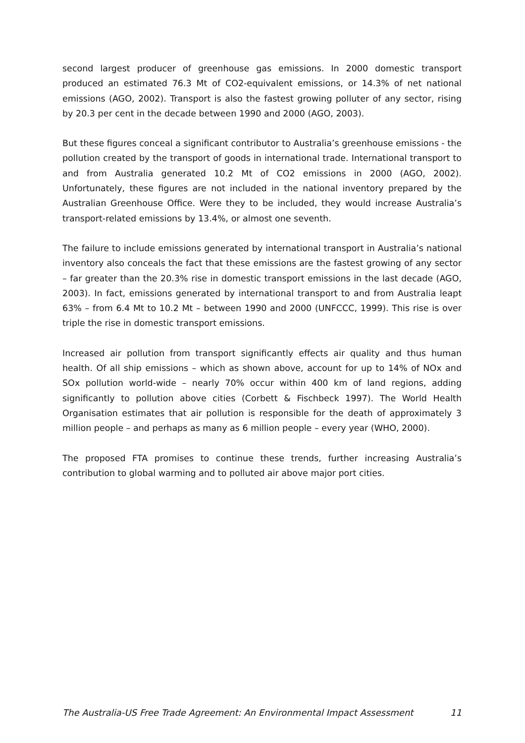second largest producer of greenhouse gas emissions. In 2000 domestic transport produced an estimated 76.3 Mt of CO2-equivalent emissions, or 14.3% of net national emissions (AGO, 2002). Transport is also the fastest growing polluter of any sector, rising by 20.3 per cent in the decade between 1990 and 2000 (AGO, 2003).
But these figures conceal a significant contributor to Australia’s greenhouse emissions - the pollution created by the transport of goods in international trade. International transport to and from Australia generated 10.2 Mt of CO2 emissions in 2000 (AGO, 2002). Unfortunately, these figures are not included in the national inventory prepared by the Australian Greenhouse Office. Were they to be included, they would increase Australia’s transport-related emissions by 13.4%, or almost one seventh.
The failure to include emissions generated by international transport in Australia’s national inventory also conceals the fact that these emissions are the fastest growing of any sector – far greater than the 20.3% rise in domestic transport emissions in the last decade (AGO, 2003). In fact, emissions generated by international transport to and from Australia leapt 63% – from 6.4 Mt to 10.2 Mt – between 1990 and 2000 (UNFCCC, 1999). This rise is over triple the rise in domestic transport emissions.
Increased air pollution from transport significantly effects air quality and thus human health. Of all ship emissions – which as shown above, account for up to 14% of NOx and SOx pollution world-wide – nearly 70% occur within 400 km of land regions, adding significantly to pollution above cities (Corbett & Fischbeck 1997). The World Health Organisation estimates that air pollution is responsible for the death of approximately 3 million people – and perhaps as many as 6 million people – every year (WHO, 2000).
The proposed FTA promises to continue these trends, further increasing Australia’s contribution to global warming and to polluted air above major port cities.
The Australia-US Free Trade Agreement: An Environmental Impact Assessment 11